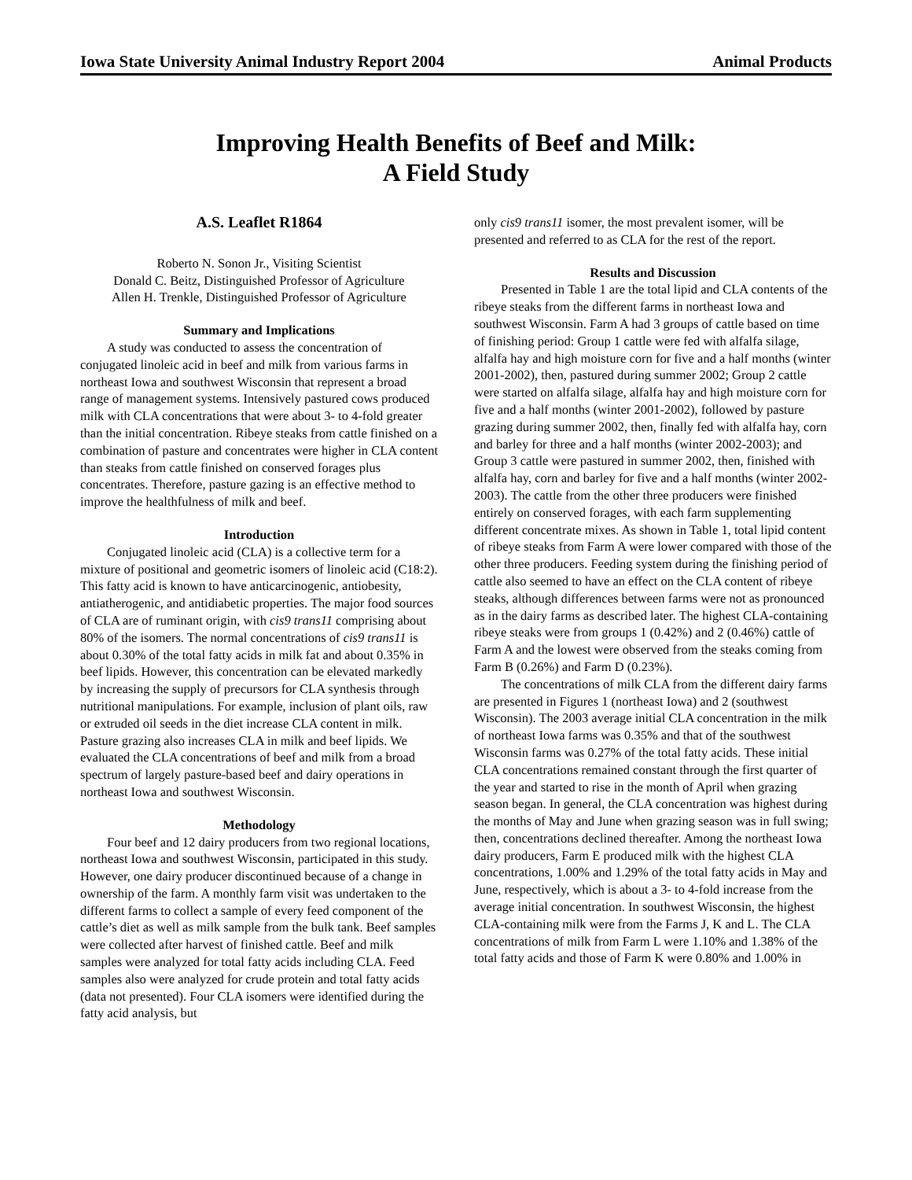Iowa State University Animal Industry Report 2004 Animal Products
Improving Health Benefits of Beef and Milk:
A Field Study
A.S. Leaflet R1864
Roberto N. Sonon Jr., Visiting Scientist
Donald C. Beitz, Distinguished Professor of Agriculture
Allen H. Trenkle, Distinguished Professor of Agriculture
Summary and Implications
A study was conducted to assess the concentration of conjugated linoleic acid in beef and milk from various farms in northeast Iowa and southwest Wisconsin that represent a broad range of management systems. Intensively pastured cows produced milk with CLA concentrations that were about 3- to 4-fold greater than the initial concentration. Ribeye steaks from cattle finished on a combination of pasture and concentrates were higher in CLA content than steaks from cattle finished on conserved forages plus concentrates. Therefore, pasture gazing is an effective method to improve the healthfulness of milk and beef.
Introduction
Conjugated linoleic acid (CLA) is a collective term for a mixture of positional and geometric isomers of linoleic acid (C18:2). This fatty acid is known to have anticarcinogenic, antiobesity, antiatherogenic, and antidiabetic properties. The major food sources of CLA are of ruminant origin, with cis9 trans11 comprising about 80% of the isomers. The normal concentrations of cis9 trans11 is about 0.30% of the total fatty acids in milk fat and about 0.35% in beef lipids. However, this concentration can be elevated markedly by increasing the supply of precursors for CLA synthesis through nutritional manipulations. For example, inclusion of plant oils, raw or extruded oil seeds in the diet increase CLA content in milk. Pasture grazing also increases CLA in milk and beef lipids. We evaluated the CLA concentrations of beef and milk from a broad spectrum of largely pasture-based beef and dairy operations in northeast Iowa and southwest Wisconsin.
Methodology
Four beef and 12 dairy producers from two regional locations, northeast Iowa and southwest Wisconsin, participated in this study. However, one dairy producer discontinued because of a change in ownership of the farm. A monthly farm visit was undertaken to the different farms to collect a sample of every feed component of the cattle’s diet as well as milk sample from the bulk tank. Beef samples were collected after harvest of finished cattle. Beef and milk samples were analyzed for total fatty acids including CLA. Feed samples also were analyzed for crude protein and total fatty acids (data not presented). Four CLA isomers were identified during the fatty acid analysis, but
only cis9 trans11 isomer, the most prevalent isomer, will be presented and referred to as CLA for the rest of the report.
Results and Discussion
Presented in Table 1 are the total lipid and CLA contents of the ribeye steaks from the different farms in northeast Iowa and southwest Wisconsin. Farm A had 3 groups of cattle based on time of finishing period: Group 1 cattle were fed with alfalfa silage, alfalfa hay and high moisture corn for five and a half months (winter 2001-2002), then, pastured during summer 2002; Group 2 cattle were started on alfalfa silage, alfalfa hay and high moisture corn for five and a half months (winter 2001-2002), followed by pasture grazing during summer 2002, then, finally fed with alfalfa hay, corn and barley for three and a half months (winter 2002-2003); and Group 3 cattle were pastured in summer 2002, then, finished with alfalfa hay, corn and barley for five and a half months (winter 2002-2003). The cattle from the other three producers were finished entirely on conserved forages, with each farm supplementing different concentrate mixes. As shown in Table 1, total lipid content of ribeye steaks from Farm A were lower compared with those of the other three producers. Feeding system during the finishing period of cattle also seemed to have an effect on the CLA content of ribeye steaks, although differences between farms were not as pronounced as in the dairy farms as described later. The highest CLA-containing ribeye steaks were from groups 1 (0.42%) and 2 (0.46%) cattle of Farm A and the lowest were observed from the steaks coming from Farm B (0.26%) and Farm D (0.23%).
The concentrations of milk CLA from the different dairy farms are presented in Figures 1 (northeast Iowa) and 2 (southwest Wisconsin). The 2003 average initial CLA concentration in the milk of northeast Iowa farms was 0.35% and that of the southwest Wisconsin farms was 0.27% of the total fatty acids. These initial CLA concentrations remained constant through the first quarter of the year and started to rise in the month of April when grazing season began. In general, the CLA concentration was highest during the months of May and June when grazing season was in full swing; then, concentrations declined thereafter. Among the northeast Iowa dairy producers, Farm E produced milk with the highest CLA concentrations, 1.00% and 1.29% of the total fatty acids in May and June, respectively, which is about a 3- to 4-fold increase from the average initial concentration. In southwest Wisconsin, the highest CLA-containing milk were from the Farms J, K and L. The CLA concentrations of milk from Farm L were 1.10% and 1.38% of the total fatty acids and those of Farm K were 0.80% and 1.00% in